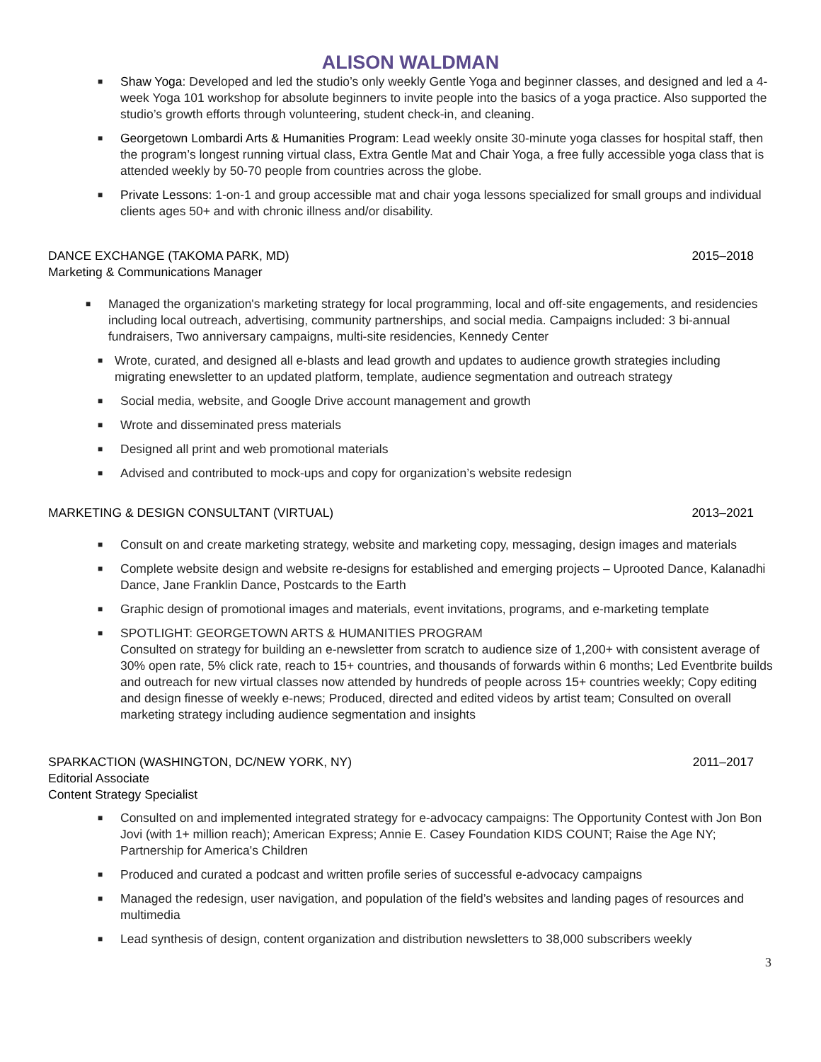ALISON WALDMAN
■ Shaw Yoga: Developed and led the studio’s only weekly Gentle Yoga and beginner classes, and designed and led a 4-week Yoga 101 workshop for absolute beginners to invite people into the basics of a yoga practice. Also supported the studio’s growth efforts through volunteering, student check-in, and cleaning.
■ Georgetown Lombardi Arts & Humanities Program: Lead weekly onsite 30-minute yoga classes for hospital staff, then the program’s longest running virtual class, Extra Gentle Mat and Chair Yoga, a free fully accessible yoga class that is attended weekly by 50-70 people from countries across the globe.
■ Private Lessons: 1-on-1 and group accessible mat and chair yoga lessons specialized for small groups and individual clients ages 50+ and with chronic illness and/or disability.
DANCE EXCHANGE (TAKOMA PARK, MD) 2015–2018
Marketing & Communications Manager
■ Managed the organization's marketing strategy for local programming, local and off-site engagements, and residencies including local outreach, advertising, community partnerships, and social media. Campaigns included: 3 bi-annual fundraisers, Two anniversary campaigns, multi-site residencies, Kennedy Center
■ Wrote, curated, and designed all e-blasts and lead growth and updates to audience growth strategies including migrating enewsletter to an updated platform, template, audience segmentation and outreach strategy
■ Social media, website, and Google Drive account management and growth
■ Wrote and disseminated press materials
■ Designed all print and web promotional materials
■ Advised and contributed to mock-ups and copy for organization’s website redesign
MARKETING & DESIGN CONSULTANT (VIRTUAL) 2013–2021
■ Consult on and create marketing strategy, website and marketing copy, messaging, design images and materials
■ Complete website design and website re-designs for established and emerging projects – Uprooted Dance, Kalanadhi Dance, Jane Franklin Dance, Postcards to the Earth
■ Graphic design of promotional images and materials, event invitations, programs, and e-marketing template
■ SPOTLIGHT: GEORGETOWN ARTS & HUMANITIES PROGRAM
Consulted on strategy for building an e-newsletter from scratch to audience size of 1,200+ with consistent average of 30% open rate, 5% click rate, reach to 15+ countries, and thousands of forwards within 6 months; Led Eventbrite builds and outreach for new virtual classes now attended by hundreds of people across 15+ countries weekly; Copy editing and design finesse of weekly e-news; Produced, directed and edited videos by artist team; Consulted on overall marketing strategy including audience segmentation and insights
SPARKACTION (WASHINGTON, DC/NEW YORK, NY) 2011–2017
Editorial Associate
Content Strategy Specialist
■ Consulted on and implemented integrated strategy for e-advocacy campaigns: The Opportunity Contest with Jon Bon Jovi (with 1+ million reach); American Express; Annie E. Casey Foundation KIDS COUNT; Raise the Age NY; Partnership for America's Children
■ Produced and curated a podcast and written profile series of successful e-advocacy campaigns
■ Managed the redesign, user navigation, and population of the field’s websites and landing pages of resources and multimedia
■ Lead synthesis of design, content organization and distribution newsletters to 38,000 subscribers weekly
3